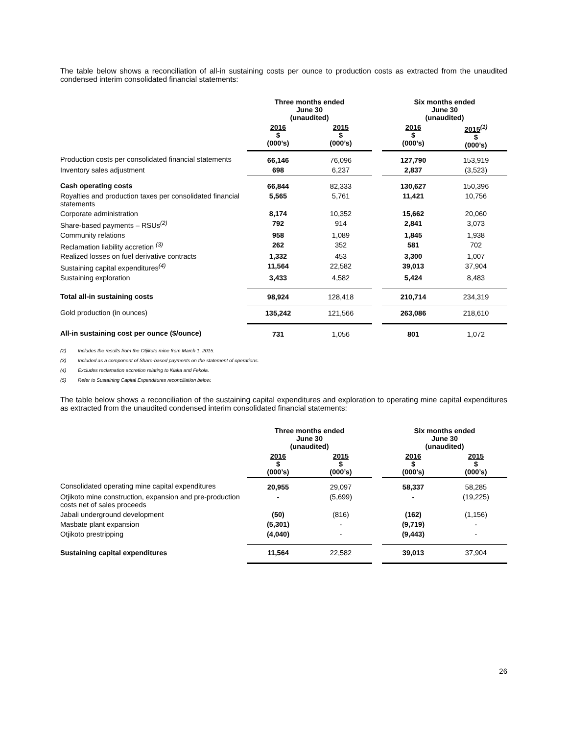The table below shows a reconciliation of all-in sustaining costs per ounce to production costs as extracted from the unaudited condensed interim consolidated financial statements:
| | Three months ended June 30 (unaudited) | | | Six months ended June 30 (unaudited) | |
| --- | --- | --- | --- | --- | --- |
| | 2016 $ (000’s) | 2015 $ (000’s) | | 2016 $ (000’s) | 2015<sup>(1)</sup> $ (000’s) |
| Production costs per consolidated financial statements | 66,146 | 76,096 | | 127,790 | 153,919 |
| Inventory sales adjustment | 698 | 6,237 | | 2,837 | (3,523) |
| Cash operating costs | 66,844 | 82,333 | | 130,627 | 150,396 |
| Royalties and production taxes per consolidated financial statements | 5,565 | 5,761 | | 11,421 | 10,756 |
| Corporate administration | 8,174 | 10,352 | | 15,662 | 20,060 |
| Share-based payments – RSUs<sup>(2)</sup> | 792 | 914 | | 2,841 | 3,073 |
| Community relations | 958 | 1,089 | | 1,845 | 1,938 |
| Reclamation liability accretion <sup>(3)</sup> | 262 | 352 | | 581 | 702 |
| Realized losses on fuel derivative contracts | 1,332 | 453 | | 3,300 | 1,007 |
| Sustaining capital expenditures<sup>(4)</sup> | 11,564 | 22,582 | | 39,013 | 37,904 |
| Sustaining exploration | 3,433 | 4,582 | | 5,424 | 8,483 |
| Total all-in sustaining costs | 98,924 | 128,418 | | 210,714 | 234,319 |
| Gold production (in ounces) | 135,242 | 121,566 | | 263,086 | 218,610 |
| All-in sustaining cost per ounce ($/ounce) | 731 | 1,056 | | 801 | 1,072 |
(2) Includes the results from the Otjikoto mine from March 1, 2015.
(3) Included as a component of Share-based payments on the statement of operations.
(4) Excludes reclamation accretion relating to Kiaka and Fekola.
(5) Refer to Sustaining Capital Expenditures reconciliation below.
The table below shows a reconciliation of the sustaining capital expenditures and exploration to operating mine capital expenditures as extracted from the unaudited condensed interim consolidated financial statements:
| | Three months ended June 30 (unaudited) | | | Six months ended June 30 (unaudited) | |
| --- | --- | --- | --- | --- | --- |
| | 2016 $ (000’s) | 2015 $ (000’s) | | 2016 $ (000’s) | 2015 $ (000’s) |
| Consolidated operating mine capital expenditures | 20,955 | 29,097 | | 58,337 | 58,285 |
| Otjikoto mine construction, expansion and pre-production costs net of sales proceeds | - | (5,699) | | - | (19,225) |
| Jabali underground development | (50) | (816) | | (162) | (1,156) |
| Masbate plant expansion | (5,301) | - | | (9,719) | - |
| Otjikoto prestripping | (4,040) | - | | (9,443) | - |
| Sustaining capital expenditures | 11,564 | 22,582 | | 39,013 | 37,904 |
26